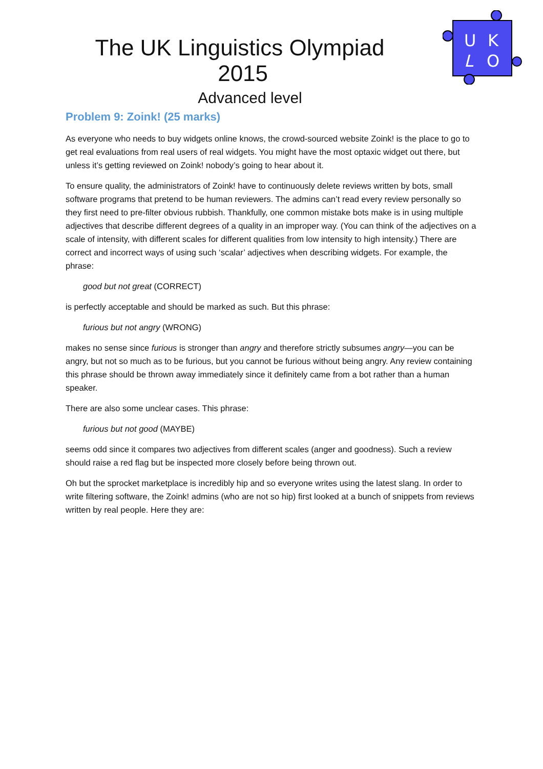The UK Linguistics Olympiad 2015
Advanced level
U
K
L
O
Problem 9: Zoink! (25 marks)
As everyone who needs to buy widgets online knows, the crowd-sourced website Zoink! is the place to go to get real evaluations from real users of real widgets. You might have the most optaxic widget out there, but unless it’s getting reviewed on Zoink! nobody’s going to hear about it.
To ensure quality, the administrators of Zoink! have to continuously delete reviews written by bots, small software programs that pretend to be human reviewers. The admins can’t read every review personally so they first need to pre-filter obvious rubbish. Thankfully, one common mistake bots make is in using multiple adjectives that describe different degrees of a quality in an improper way. (You can think of the adjectives on a scale of intensity, with different scales for different qualities from low intensity to high intensity.) There are correct and incorrect ways of using such ‘scalar’ adjectives when describing widgets. For example, the phrase:
good but not great (CORRECT)
is perfectly acceptable and should be marked as such. But this phrase:
furious but not angry (WRONG)
makes no sense since furious is stronger than angry and therefore strictly subsumes angry—you can be angry, but not so much as to be furious, but you cannot be furious without being angry. Any review containing this phrase should be thrown away immediately since it definitely came from a bot rather than a human speaker.
There are also some unclear cases. This phrase:
furious but not good (MAYBE)
seems odd since it compares two adjectives from different scales (anger and goodness). Such a review should raise a red flag but be inspected more closely before being thrown out.
Oh but the sprocket marketplace is incredibly hip and so everyone writes using the latest slang. In order to write filtering software, the Zoink! admins (who are not so hip) first looked at a bunch of snippets from reviews written by real people. Here they are: